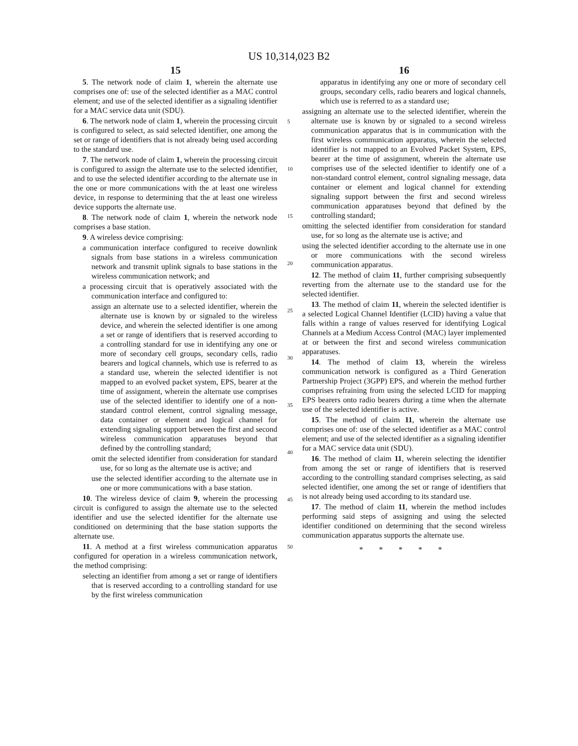US 10,314,023 B2
15
5. The network node of claim 1, wherein the alternate use comprises one of: use of the selected identifier as a MAC control element; and use of the selected identifier as a signaling identifier for a MAC service data unit (SDU).
6. The network node of claim 1, wherein the processing circuit is configured to select, as said selected identifier, one among the set or range of identifiers that is not already being used according to the standard use.
7. The network node of claim 1, wherein the processing circuit is configured to assign the alternate use to the selected identifier, and to use the selected identifier according to the alternate use in the one or more communications with the at least one wireless device, in response to determining that the at least one wireless device supports the alternate use.
8. The network node of claim 1, wherein the network node comprises a base station.
9. A wireless device comprising:
a communication interface configured to receive downlink signals from base stations in a wireless communication network and transmit uplink signals to base stations in the wireless communication network; and
a processing circuit that is operatively associated with the communication interface and configured to:
assign an alternate use to a selected identifier, wherein the alternate use is known by or signaled to the wireless device, and wherein the selected identifier is one among a set or range of identifiers that is reserved according to a controlling standard for use in identifying any one or more of secondary cell groups, secondary cells, radio bearers and logical channels, which use is referred to as a standard use, wherein the selected identifier is not mapped to an evolved packet system, EPS, bearer at the time of assignment, wherein the alternate use comprises use of the selected identifier to identify one of a non-standard control element, control signaling message, data container or element and logical channel for extending signaling support between the first and second wireless communication apparatuses beyond that defined by the controlling standard;
omit the selected identifier from consideration for standard use, for so long as the alternate use is active; and
use the selected identifier according to the alternate use in one or more communications with a base station.
10. The wireless device of claim 9, wherein the processing circuit is configured to assign the alternate use to the selected identifier and use the selected identifier for the alternate use conditioned on determining that the base station supports the alternate use.
11. A method at a first wireless communication apparatus configured for operation in a wireless communication network, the method comprising:
selecting an identifier from among a set or range of identifiers that is reserved according to a controlling standard for use by the first wireless communication
5
10
15
20
25
30
35
40
45
50
16
apparatus in identifying any one or more of secondary cell groups, secondary cells, radio bearers and logical channels, which use is referred to as a standard use;
assigning an alternate use to the selected identifier, wherein the alternate use is known by or signaled to a second wireless communication apparatus that is in communication with the first wireless communication apparatus, wherein the selected identifier is not mapped to an Evolved Packet System, EPS, bearer at the time of assignment, wherein the alternate use comprises use of the selected identifier to identify one of a non-standard control element, control signaling message, data container or element and logical channel for extending signaling support between the first and second wireless communication apparatuses beyond that defined by the controlling standard;
omitting the selected identifier from consideration for standard use, for so long as the alternate use is active; and
using the selected identifier according to the alternate use in one or more communications with the second wireless communication apparatus.
12. The method of claim 11, further comprising subsequently reverting from the alternate use to the standard use for the selected identifier.
13. The method of claim 11, wherein the selected identifier is a selected Logical Channel Identifier (LCID) having a value that falls within a range of values reserved for identifying Logical Channels at a Medium Access Control (MAC) layer implemented at or between the first and second wireless communication apparatuses.
14. The method of claim 13, wherein the wireless communication network is configured as a Third Generation Partnership Project (3GPP) EPS, and wherein the method further comprises refraining from using the selected LCID for mapping EPS bearers onto radio bearers during a time when the alternate use of the selected identifier is active.
15. The method of claim 11, wherein the alternate use comprises one of: use of the selected identifier as a MAC control element; and use of the selected identifier as a signaling identifier for a MAC service data unit (SDU).
16. The method of claim 11, wherein selecting the identifier from among the set or range of identifiers that is reserved according to the controlling standard comprises selecting, as said selected identifier, one among the set or range of identifiers that is not already being used according to its standard use.
17. The method of claim 11, wherein the method includes performing said steps of assigning and using the selected identifier conditioned on determining that the second wireless communication apparatus supports the alternate use.
* * * * *